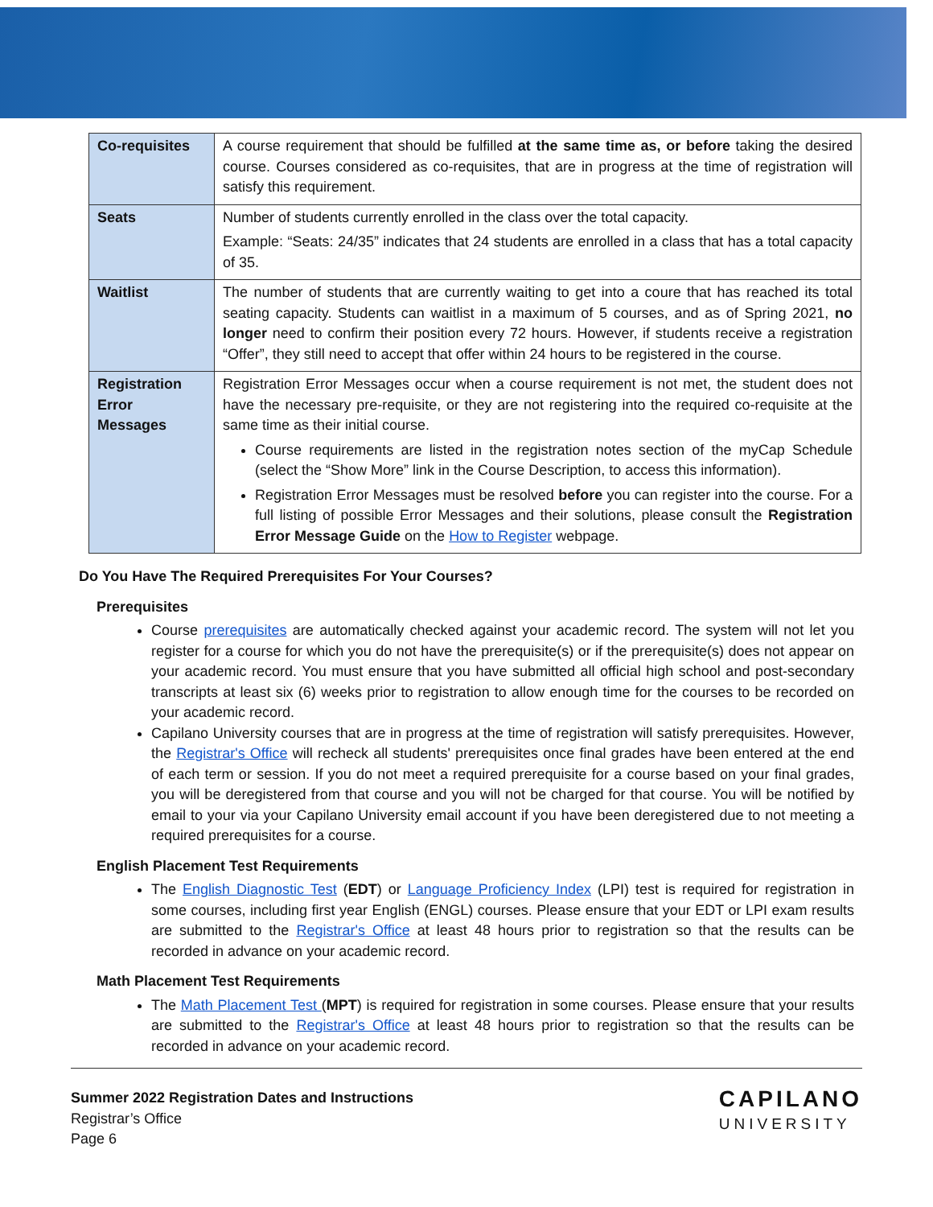| Co-requisites | A course requirement that should be fulfilled at the same time as, or before taking the desired course. Courses considered as co-requisites, that are in progress at the time of registration will satisfy this requirement. |
| Seats | Number of students currently enrolled in the class over the total capacity. Example: “Seats: 24/35” indicates that 24 students are enrolled in a class that has a total capacity of 35. |
| Waitlist | The number of students that are currently waiting to get into a coure that has reached its total seating capacity. Students can waitlist in a maximum of 5 courses, and as of Spring 2021, no longer need to confirm their position every 72 hours. However, if students receive a registration “Offer”, they still need to accept that offer within 24 hours to be registered in the course. |
| Registration Error Messages | Registration Error Messages occur when a course requirement is not met, the student does not have the necessary pre-requisite, or they are not registering into the required co-requisite at the same time as their initial course. Course requirements are listed in the registration notes section of the myCap Schedule (select the “Show More” link in the Course Description, to access this information). Registration Error Messages must be resolved before you can register into the course. For a full listing of possible Error Messages and their solutions, please consult the Registration Error Message Guide on the How to Register webpage. |
Do You Have The Required Prerequisites For Your Courses?
Prerequisites
Course prerequisites are automatically checked against your academic record. The system will not let you register for a course for which you do not have the prerequisite(s) or if the prerequisite(s) does not appear on your academic record. You must ensure that you have submitted all official high school and post-secondary transcripts at least six (6) weeks prior to registration to allow enough time for the courses to be recorded on your academic record.
Capilano University courses that are in progress at the time of registration will satisfy prerequisites. However, the Registrar's Office will recheck all students' prerequisites once final grades have been entered at the end of each term or session. If you do not meet a required prerequisite for a course based on your final grades, you will be deregistered from that course and you will not be charged for that course. You will be notified by email to your via your Capilano University email account if you have been deregistered due to not meeting a required prerequisites for a course.
English Placement Test Requirements
The English Diagnostic Test (EDT) or Language Proficiency Index (LPI) test is required for registration in some courses, including first year English (ENGL) courses. Please ensure that your EDT or LPI exam results are submitted to the Registrar's Office at least 48 hours prior to registration so that the results can be recorded in advance on your academic record.
Math Placement Test Requirements
The Math Placement Test (MPT) is required for registration in some courses. Please ensure that your results are submitted to the Registrar's Office at least 48 hours prior to registration so that the results can be recorded in advance on your academic record.
Summer 2022 Registration Dates and Instructions
Registrar’s Office
Page 6
CAPILANO
UNIVERSITY